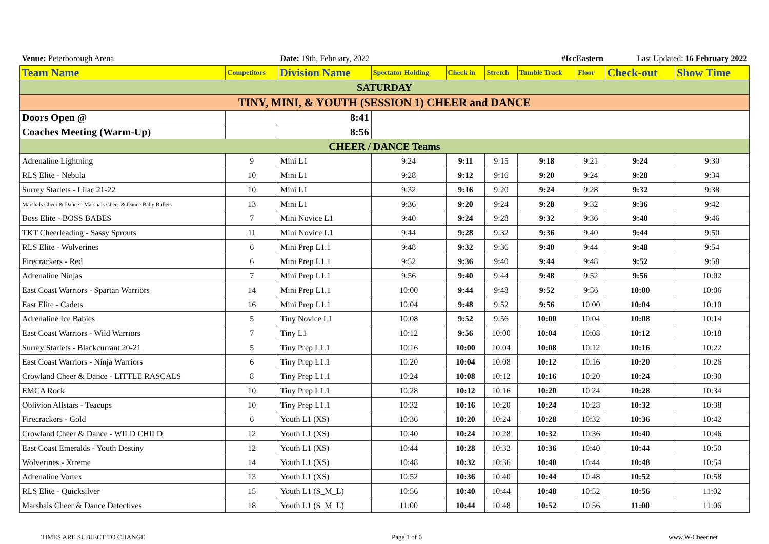| Venue: Peterborough Arena | | Date: 19th, February, 2022 | | #IccEastern | | | | Last Updated: 16 February 2022 | |
| Team Name | Competitors | Division Name | Spectator Holding | Check in | Stretch | Tumble Track | Floor | Check-out | Show Time |
| SATURDAY | | | | | | | | | |
| TINY, MINI, & YOUTH (SESSION 1) CHEER and DANCE | | | | | | | | | |
| Doors Open @ | | 8:41 | | | | | | | |
| Coaches Meeting (Warm-Up) | | 8:56 | | | | | | | |
| CHEER / DANCE Teams | | | | | | | | | |
| Adrenaline Lightning | 9 | Mini L1 | 9:24 | 9:11 | 9:15 | 9:18 | 9:21 | 9:24 | 9:30 |
| RLS Elite - Nebula | 10 | Mini L1 | 9:28 | 9:12 | 9:16 | 9:20 | 9:24 | 9:28 | 9:34 |
| Surrey Starlets - Lilac 21-22 | 10 | Mini L1 | 9:32 | 9:16 | 9:20 | 9:24 | 9:28 | 9:32 | 9:38 |
| Marshals Cheer & Dance - Marshals Cheer & Dance Baby Bullets | 13 | Mini L1 | 9:36 | 9:20 | 9:24 | 9:28 | 9:32 | 9:36 | 9:42 |
| Boss Elite - BOSS BABES | 7 | Mini Novice L1 | 9:40 | 9:24 | 9:28 | 9:32 | 9:36 | 9:40 | 9:46 |
| TKT Cheerleading - Sassy Sprouts | 11 | Mini Novice L1 | 9:44 | 9:28 | 9:32 | 9:36 | 9:40 | 9:44 | 9:50 |
| RLS Elite - Wolverines | 6 | Mini Prep L1.1 | 9:48 | 9:32 | 9:36 | 9:40 | 9:44 | 9:48 | 9:54 |
| Firecrackers - Red | 6 | Mini Prep L1.1 | 9:52 | 9:36 | 9:40 | 9:44 | 9:48 | 9:52 | 9:58 |
| Adrenaline Ninjas | 7 | Mini Prep L1.1 | 9:56 | 9:40 | 9:44 | 9:48 | 9:52 | 9:56 | 10:02 |
| East Coast Warriors - Spartan Warriors | 14 | Mini Prep L1.1 | 10:00 | 9:44 | 9:48 | 9:52 | 9:56 | 10:00 | 10:06 |
| East Elite - Cadets | 16 | Mini Prep L1.1 | 10:04 | 9:48 | 9:52 | 9:56 | 10:00 | 10:04 | 10:10 |
| Adrenaline Ice Babies | 5 | Tiny Novice L1 | 10:08 | 9:52 | 9:56 | 10:00 | 10:04 | 10:08 | 10:14 |
| East Coast Warriors - Wild Warriors | 7 | Tiny L1 | 10:12 | 9:56 | 10:00 | 10:04 | 10:08 | 10:12 | 10:18 |
| Surrey Starlets - Blackcurrant 20-21 | 5 | Tiny Prep L1.1 | 10:16 | 10:00 | 10:04 | 10:08 | 10:12 | 10:16 | 10:22 |
| East Coast Warriors - Ninja Warriors | 6 | Tiny Prep L1.1 | 10:20 | 10:04 | 10:08 | 10:12 | 10:16 | 10:20 | 10:26 |
| Crowland Cheer & Dance - LITTLE RASCALS | 8 | Tiny Prep L1.1 | 10:24 | 10:08 | 10:12 | 10:16 | 10:20 | 10:24 | 10:30 |
| EMCA Rock | 10 | Tiny Prep L1.1 | 10:28 | 10:12 | 10:16 | 10:20 | 10:24 | 10:28 | 10:34 |
| Oblivion Allstars - Teacups | 10 | Tiny Prep L1.1 | 10:32 | 10:16 | 10:20 | 10:24 | 10:28 | 10:32 | 10:38 |
| Firecrackers - Gold | 6 | Youth L1 (XS) | 10:36 | 10:20 | 10:24 | 10:28 | 10:32 | 10:36 | 10:42 |
| Crowland Cheer & Dance - WILD CHILD | 12 | Youth L1 (XS) | 10:40 | 10:24 | 10:28 | 10:32 | 10:36 | 10:40 | 10:46 |
| East Coast Emeralds - Youth Destiny | 12 | Youth L1 (XS) | 10:44 | 10:28 | 10:32 | 10:36 | 10:40 | 10:44 | 10:50 |
| Wolverines - Xtreme | 14 | Youth L1 (XS) | 10:48 | 10:32 | 10:36 | 10:40 | 10:44 | 10:48 | 10:54 |
| Adrenaline Vortex | 13 | Youth L1 (XS) | 10:52 | 10:36 | 10:40 | 10:44 | 10:48 | 10:52 | 10:58 |
| RLS Elite - Quicksilver | 15 | Youth L1 (S_M_L) | 10:56 | 10:40 | 10:44 | 10:48 | 10:52 | 10:56 | 11:02 |
| Marshals Cheer & Dance Detectives | 18 | Youth L1 (S_M_L) | 11:00 | 10:44 | 10:48 | 10:52 | 10:56 | 11:00 | 11:06 |
TIMES ARE SUBJECT TO CHANGE Page 1 of 6 www.W-Cheer.net